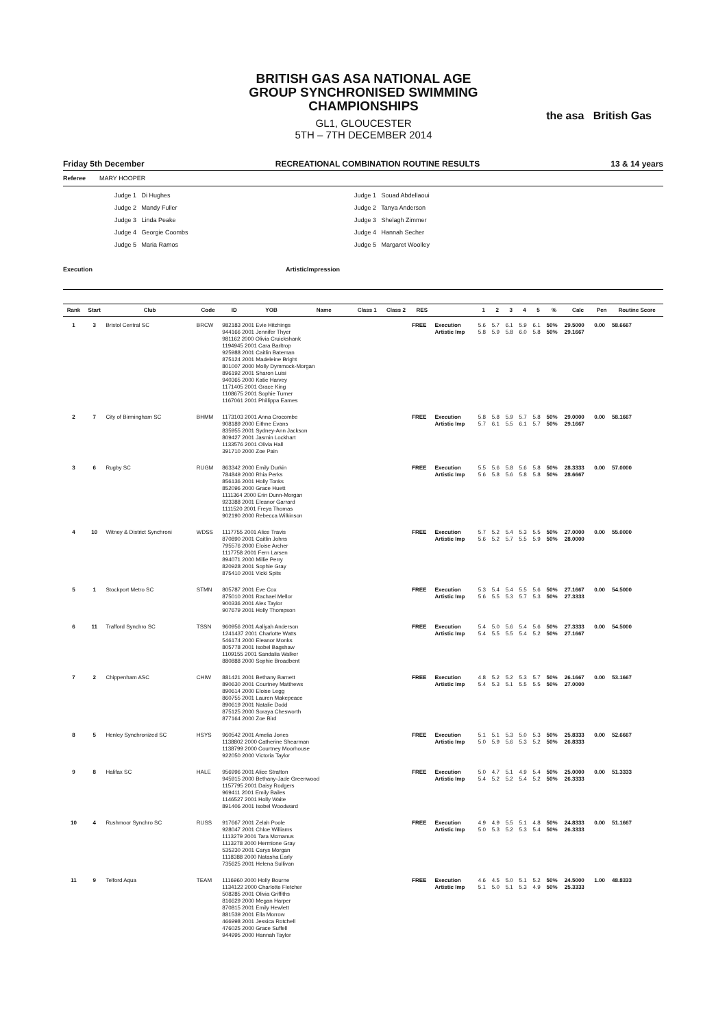BRITISH GAS ASA NATIONAL AGE
GROUP SYNCHRONISED SWIMMING
CHAMPIONSHIPS
GL1, GLOUCESTER
5TH – 7TH DECEMBER 2014
the asa British Gas
Friday 5th December RECREATIONAL COMBINATION ROUTINE RESULTS 13 & 14 years
Referee MARY HOOPER
Execution Judge 1 Di Hughes
Judge 2 Mandy Fuller
Judge 3 Linda Peake
Judge 4 Georgie Coombs
Judge 5 Maria Ramos
ArtisticImpression Judge 1 Souad Abdellaoui
Judge 2 Tanya Anderson
Judge 3 Shelagh Zimmer
Judge 4 Hannah Secher
Judge 5 Margaret Woolley
| Rank | Start | Club | Code | ID | YOB | Name | Class 1 | Class 2 | RES | | 1 | 2 | 3 | 4 | 5 | % | Calc | Pen | Routine Score |
| --- | --- | --- | --- | --- | --- | --- | --- | --- | --- | --- | --- | --- | --- | --- | --- | --- | --- | --- | --- |
| 1 | 3 | Bristol Central SC | BRCW | 982183 2001 Evie Hitchings 944166 2001 Jennifer Thyer 981162 2000 Olivia Cruickshank 1194945 2001 Cara Barltrop 925988 2001 Caitlin Bateman 875124 2001 Madeleine Bright 801007 2000 Molly Dymmock-Morgan 896192 2001 Sharon Luisi 940365 2000 Katie Harvey 1171405 2001 Grace King 1108675 2001 Sophie Turner 1167061 2001 Phillippa Eames | | | | | FREE | Execution Artistic Imp | 5.6 5.8 | 5.7 5.9 | 6.1 5.8 | 5.9 6.0 | 6.1 5.8 | 50% 50% | 29.5000 29.1667 | 0.00 | 58.6667 |
| 2 | 7 | City of Birmingham SC | BHMM | 1173103 2001 Anna Crocombe 908189 2000 Eithne Evans 835955 2001 Sydney-Ann Jackson 809427 2001 Jasmin Lockhart 1133576 2001 Olivia Hall 391710 2000 Zoe Pain | | | | | FREE | Execution Artistic Imp | 5.8 5.7 | 5.8 6.1 | 5.9 5.5 | 5.7 6.1 | 5.8 5.7 | 50% 50% | 29.0000 29.1667 | 0.00 | 58.1667 |
| 3 | 6 | Rugby SC | RUGM | 863342 2000 Emily Durkin 784849 2000 Rhia Perks 856136 2001 Holly Tonks 852096 2000 Grace Huett 1111364 2000 Erin Dunn-Morgan 923388 2001 Eleanor Garrard 1111520 2001 Freya Thomas 902190 2000 Rebecca Wilkinson | | | | | FREE | Execution Artistic Imp | 5.5 5.6 | 5.6 5.8 | 5.8 5.6 | 5.6 5.8 | 5.8 5.8 | 50% 50% | 28.3333 28.6667 | 0.00 | 57.0000 |
| 4 | 10 | Witney & District Synchroni | WDSS | 1117755 2001 Alice Travis 870890 2001 Caitlin Johns 795576 2000 Eloise Archer 1117758 2001 Fern Larsen 894071 2000 Millie Perry 820928 2001 Sophie Gray 875410 2001 Vicki Spits | | | | | FREE | Execution Artistic Imp | 5.7 5.6 | 5.2 5.2 | 5.4 5.7 | 5.3 5.5 | 5.5 5.9 | 50% 50% | 27.0000 28.0000 | 0.00 | 55.0000 |
| 5 | 1 | Stockport Metro SC | STMN | 805787 2001 Eve Cox 875010 2001 Rachael Mellor 900336 2001 Alex Taylor 907679 2001 Holly Thompson | | | | | FREE | Execution Artistic Imp | 5.3 5.6 | 5.4 5.5 | 5.4 5.3 | 5.5 5.7 | 5.6 5.3 | 50% 50% | 27.1667 27.3333 | 0.00 | 54.5000 |
| 6 | 11 | Trafford Synchro SC | TSSN | 960956 2001 Aaliyah Anderson 1241437 2001 Charlotte Watts 546174 2000 Eleanor Monks 805778 2001 Isobel Bagshaw 1109155 2001 Sandalia Walker 880888 2000 Sophie Broadbent | | | | | FREE | Execution Artistic Imp | 5.4 5.4 | 5.0 5.5 | 5.6 5.5 | 5.4 5.4 | 5.6 5.2 | 50% 50% | 27.3333 27.1667 | 0.00 | 54.5000 |
| 7 | 2 | Chippenham ASC | CHIW | 881421 2001 Bethany Barnett 890630 2001 Courtney Matthews 890614 2000 Eloise Legg 860755 2001 Lauren Makepeace 890619 2001 Natalie Dodd 875125 2000 Soraya Chesworth 877164 2000 Zoe Bird | | | | | FREE | Execution Artistic Imp | 4.8 5.4 | 5.2 5.3 | 5.2 5.1 | 5.3 5.5 | 5.7 5.5 | 50% 50% | 26.1667 27.0000 | 0.00 | 53.1667 |
| 8 | 5 | Henley Synchronized SC | HSYS | 960542 2001 Amelia Jones 1138802 2000 Catherine Shearman 1138799 2000 Courtney Moorhouse 922050 2000 Victoria Taylor | | | | | FREE | Execution Artistic Imp | 5.1 5.0 | 5.1 5.9 | 5.3 5.6 | 5.0 5.3 | 5.3 5.2 | 50% 50% | 25.8333 26.8333 | 0.00 | 52.6667 |
| 9 | 8 | Halifax SC | HALE | 956996 2001 Alice Stratton 945915 2000 Bethany-Jade Greenwood 1157795 2001 Daisy Rodgers 969411 2001 Emily Bailes 1146527 2001 Holly Waite 891406 2001 Isobel Woodward | | | | | FREE | Execution Artistic Imp | 5.0 5.4 | 4.7 5.2 | 5.1 5.2 | 4.9 5.4 | 5.4 5.2 | 50% 50% | 25.0000 26.3333 | 0.00 | 51.3333 |
| 10 | 4 | Rushmoor Synchro SC | RUSS | 917667 2001 Zelah Poole 928047 2001 Chloe Williams 1113279 2001 Tara Mcmanus 1113278 2000 Hermione Gray 535230 2001 Carys Morgan 1118388 2000 Natasha Early 735625 2001 Helena Sullivan | | | | | FREE | Execution Artistic Imp | 4.9 5.0 | 4.9 5.3 | 5.5 5.2 | 5.1 5.3 | 4.8 5.4 | 50% 50% | 24.8333 26.3333 | 0.00 | 51.1667 |
| 11 | 9 | Telford Aqua | TEAM | 1116960 2000 Holly Bourne 1134122 2000 Charlotte Fletcher 508285 2001 Olivia Griffiths 816629 2000 Megan Harper 870815 2001 Emily Hewlett 881539 2001 Ella Morrow 466998 2001 Jessica Rotchell 476025 2000 Grace Suffell 944995 2000 Hannah Taylor | | | | | FREE | Execution Artistic Imp | 4.6 5.1 | 4.5 5.0 | 5.0 5.1 | 5.1 5.3 | 5.2 4.9 | 50% 50% | 24.5000 25.3333 | 1.00 | 48.8333 |